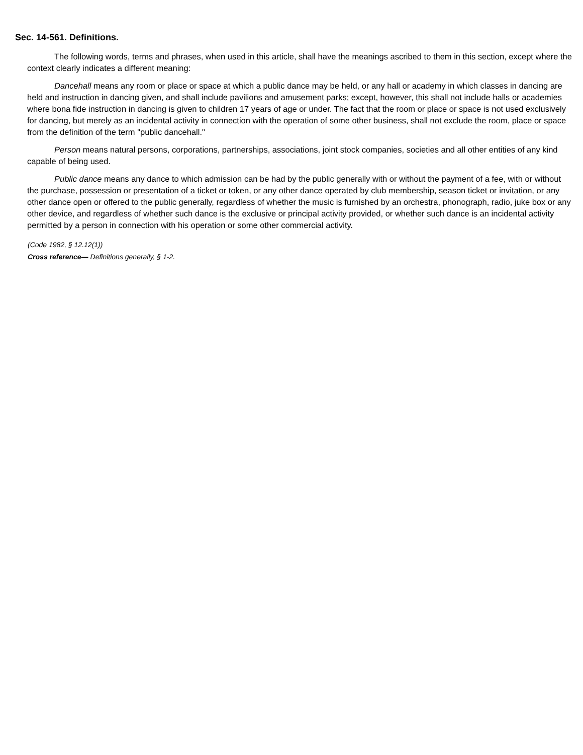Sec. 14-561. Definitions.
The following words, terms and phrases, when used in this article, shall have the meanings ascribed to them in this section, except where the context clearly indicates a different meaning:
Dancehall means any room or place or space at which a public dance may be held, or any hall or academy in which classes in dancing are held and instruction in dancing given, and shall include pavilions and amusement parks; except, however, this shall not include halls or academies where bona fide instruction in dancing is given to children 17 years of age or under. The fact that the room or place or space is not used exclusively for dancing, but merely as an incidental activity in connection with the operation of some other business, shall not exclude the room, place or space from the definition of the term "public dancehall."
Person means natural persons, corporations, partnerships, associations, joint stock companies, societies and all other entities of any kind capable of being used.
Public dance means any dance to which admission can be had by the public generally with or without the payment of a fee, with or without the purchase, possession or presentation of a ticket or token, or any other dance operated by club membership, season ticket or invitation, or any other dance open or offered to the public generally, regardless of whether the music is furnished by an orchestra, phonograph, radio, juke box or any other device, and regardless of whether such dance is the exclusive or principal activity provided, or whether such dance is an incidental activity permitted by a person in connection with his operation or some other commercial activity.
(Code 1982, § 12.12(1))
Cross reference— Definitions generally, § 1-2.